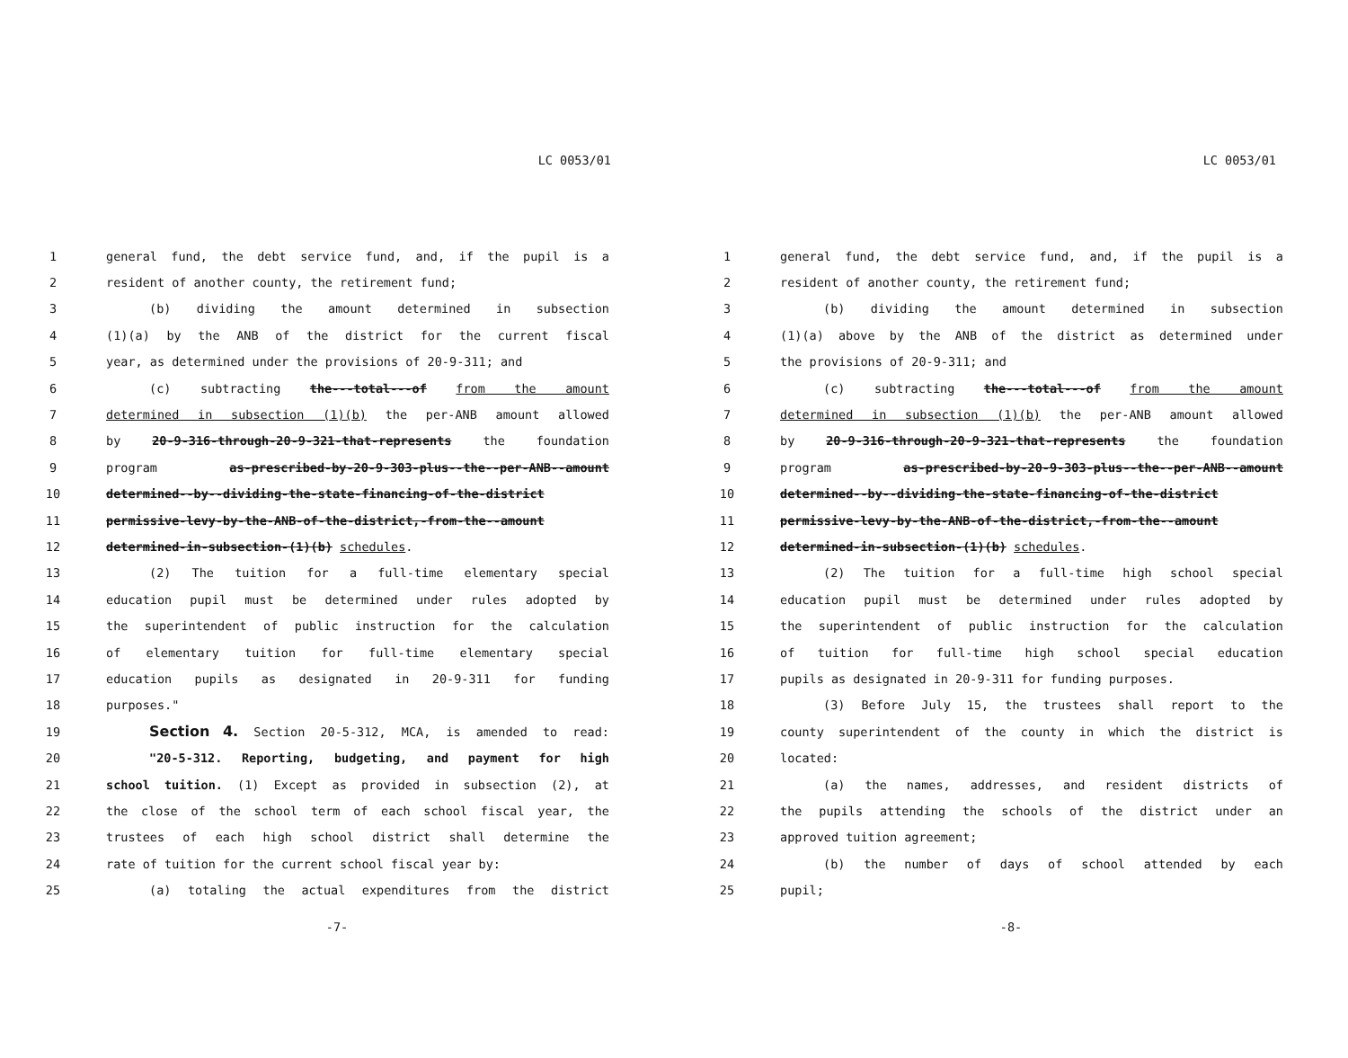LC 0053/01
1 general fund, the debt service fund, and, if the pupil is a
2 resident of another county, the retirement fund;
3 (b) dividing the amount determined in subsection
4 (1)(a) by the ANB of the district for the current fiscal
5 year, as determined under the provisions of 20-9-311; and
6 (c) subtracting the---total---of from the amount
7 determined in subsection (1)(b) the per-ANB amount allowed
8 by 20-9-316-through-20-9-321-that-represents the foundation
9 program as-prescribed-by-20-9-303-plus--the--per-ANB--amount
10 determined--by--dividing-the-state-financing-of-the-district
11 permissive-levy-by-the-ANB-of-the-district,-from-the--amount
12 determined-in-subsection-(1)(b) schedules.
13 (2) The tuition for a full-time elementary special
14 education pupil must be determined under rules adopted by
15 the superintendent of public instruction for the calculation
16 of elementary tuition for full-time elementary special
17 education pupils as designated in 20-9-311 for funding
18 purposes."
19 Section 4. Section 20-5-312, MCA, is amended to read:
20 "20-5-312. Reporting, budgeting, and payment for high
21 school tuition. (1) Except as provided in subsection (2), at
22 the close of the school term of each school fiscal year, the
23 trustees of each high school district shall determine the
24 rate of tuition for the current school fiscal year by:
25 (a) totaling the actual expenditures from the district
-7-
LC 0053/01
1 general fund, the debt service fund, and, if the pupil is a
2 resident of another county, the retirement fund;
3 (b) dividing the amount determined in subsection
4 (1)(a) above by the ANB of the district as determined under
5 the provisions of 20-9-311; and
6 (c) subtracting the---total---of from the amount
7 determined in subsection (1)(b) the per-ANB amount allowed
8 by 20-9-316-through-20-9-321-that-represents the foundation
9 program as-prescribed-by-20-9-303-plus--the--per-ANB--amount
10 determined--by--dividing-the-state-financing-of-the-district
11 permissive-levy-by-the-ANB-of-the-district,-from-the--amount
12 determined-in-subsection-(1)(b) schedules.
13 (2) The tuition for a full-time high school special
14 education pupil must be determined under rules adopted by
15 the superintendent of public instruction for the calculation
16 of tuition for full-time high school special education
17 pupils as designated in 20-9-311 for funding purposes.
18 (3) Before July 15, the trustees shall report to the
19 county superintendent of the county in which the district is
20 located:
21 (a) the names, addresses, and resident districts of
22 the pupils attending the schools of the district under an
23 approved tuition agreement;
24 (b) the number of days of school attended by each
25 pupil;
-8-